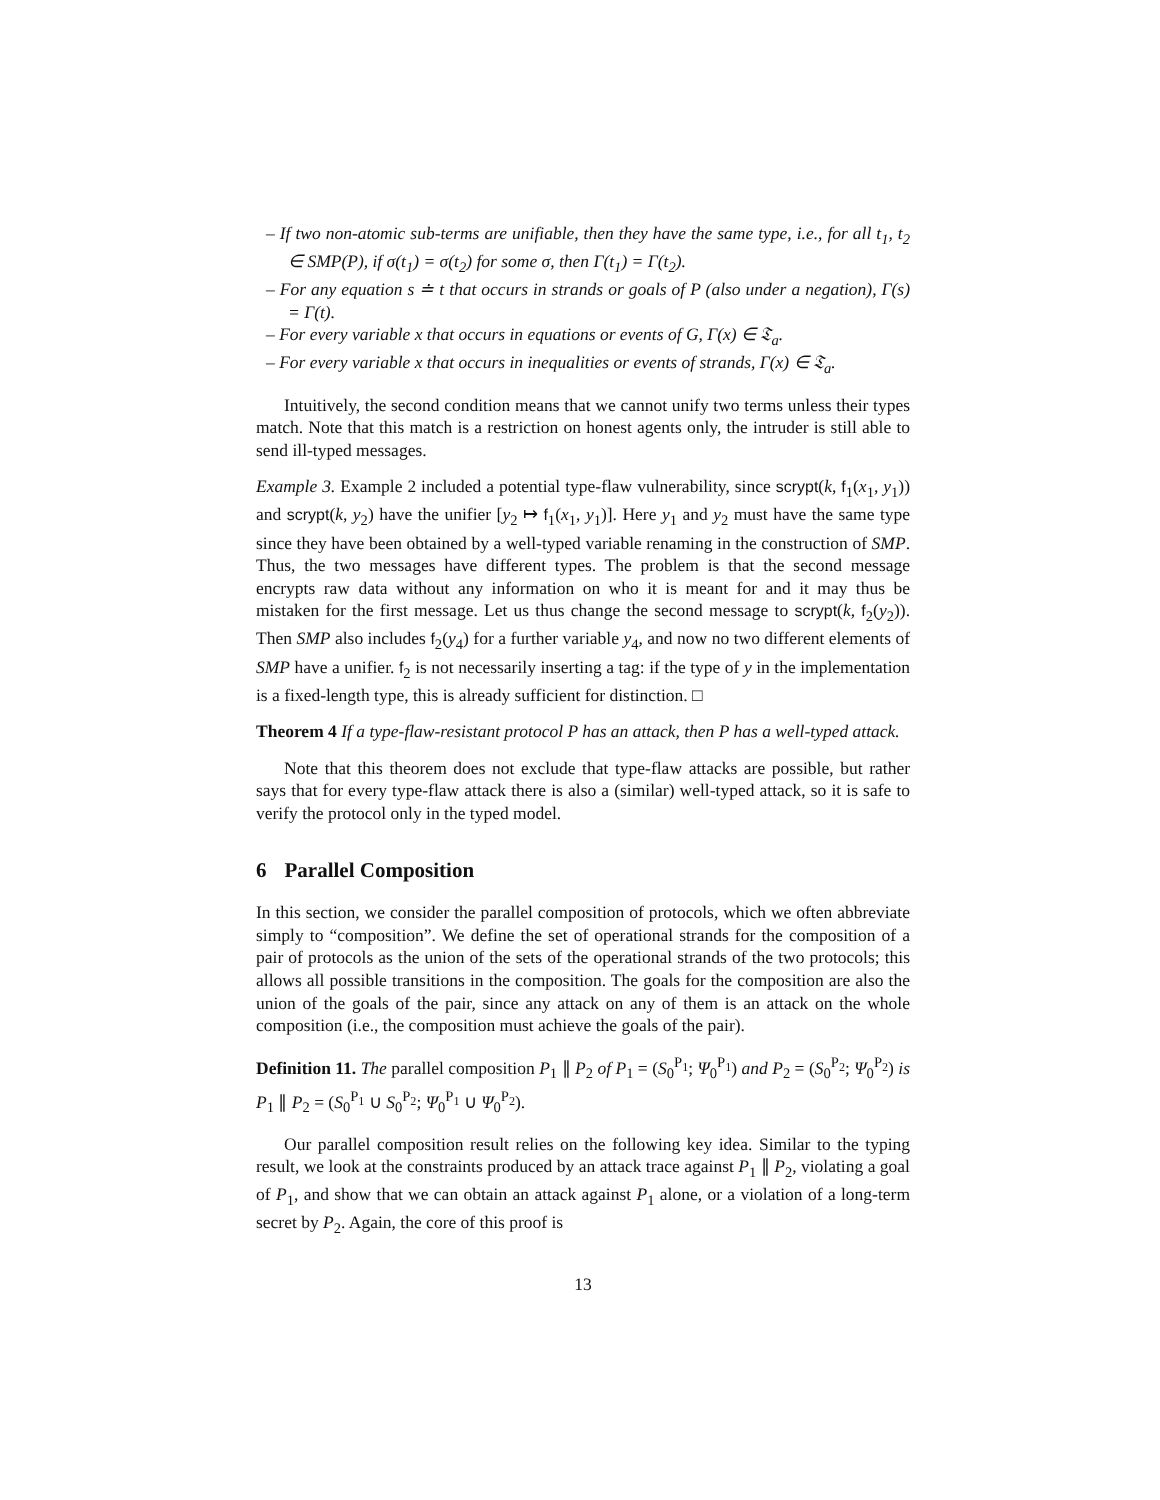– If two non-atomic sub-terms are unifiable, then they have the same type, i.e., for all t<sub>1</sub>, t<sub>2</sub> ∈ SMP(P), if σ(t<sub>1</sub>) = σ(t<sub>2</sub>) for some σ, then Γ(t<sub>1</sub>) = Γ(t<sub>2</sub>).
– For any equation s ≐ t that occurs in strands or goals of P (also under a negation), Γ(s) = Γ(t).
– For every variable x that occurs in equations or events of G, Γ(x) ∈ 𝔗<sub>a</sub>.
– For every variable x that occurs in inequalities or events of strands, Γ(x) ∈ 𝔗<sub>a</sub>.
Intuitively, the second condition means that we cannot unify two terms unless their types match. Note that this match is a restriction on honest agents only, the intruder is still able to send ill-typed messages.
Example 3. Example 2 included a potential type-flaw vulnerability, since scrypt(k, f<sub>1</sub>(x<sub>1</sub>, y<sub>1</sub>)) and scrypt(k, y<sub>2</sub>) have the unifier [y<sub>2</sub> ↦ f<sub>1</sub>(x<sub>1</sub>, y<sub>1</sub>)]. Here y<sub>1</sub> and y<sub>2</sub> must have the same type since they have been obtained by a well-typed variable renaming in the construction of SMP. Thus, the two messages have different types. The problem is that the second message encrypts raw data without any information on who it is meant for and it may thus be mistaken for the first message. Let us thus change the second message to scrypt(k, f<sub>2</sub>(y<sub>2</sub>)). Then SMP also includes f<sub>2</sub>(y<sub>4</sub>) for a further variable y<sub>4</sub>, and now no two different elements of SMP have a unifier. f<sub>2</sub> is not necessarily inserting a tag: if the type of y in the implementation is a fixed-length type, this is already sufficient for distinction. □
Theorem 4 If a type-flaw-resistant protocol P has an attack, then P has a well-typed attack.
Note that this theorem does not exclude that type-flaw attacks are possible, but rather says that for every type-flaw attack there is also a (similar) well-typed attack, so it is safe to verify the protocol only in the typed model.
6 Parallel Composition
In this section, we consider the parallel composition of protocols, which we often abbreviate simply to “composition”. We define the set of operational strands for the composition of a pair of protocols as the union of the sets of the operational strands of the two protocols; this allows all possible transitions in the composition. The goals for the composition are also the union of the goals of the pair, since any attack on any of them is an attack on the whole composition (i.e., the composition must achieve the goals of the pair).
Definition 11. The parallel composition P<sub>1</sub> ∥ P<sub>2</sub> of P<sub>1</sub> = (S<sub>0</sub><sup>P<sub>1</sub></sup>; Ψ<sub>0</sub><sup>P<sub>1</sub></sup>) and P<sub>2</sub> = (S<sub>0</sub><sup>P<sub>2</sub></sup>; Ψ<sub>0</sub><sup>P<sub>2</sub></sup>) is P<sub>1</sub> ∥ P<sub>2</sub> = (S<sub>0</sub><sup>P<sub>1</sub></sup> ∪ S<sub>0</sub><sup>P<sub>2</sub></sup>; Ψ<sub>0</sub><sup>P<sub>1</sub></sup> ∪ Ψ<sub>0</sub><sup>P<sub>2</sub></sup>).
Our parallel composition result relies on the following key idea. Similar to the typing result, we look at the constraints produced by an attack trace against P<sub>1</sub> ∥ P<sub>2</sub>, violating a goal of P<sub>1</sub>, and show that we can obtain an attack against P<sub>1</sub> alone, or a violation of a long-term secret by P<sub>2</sub>. Again, the core of this proof is
13